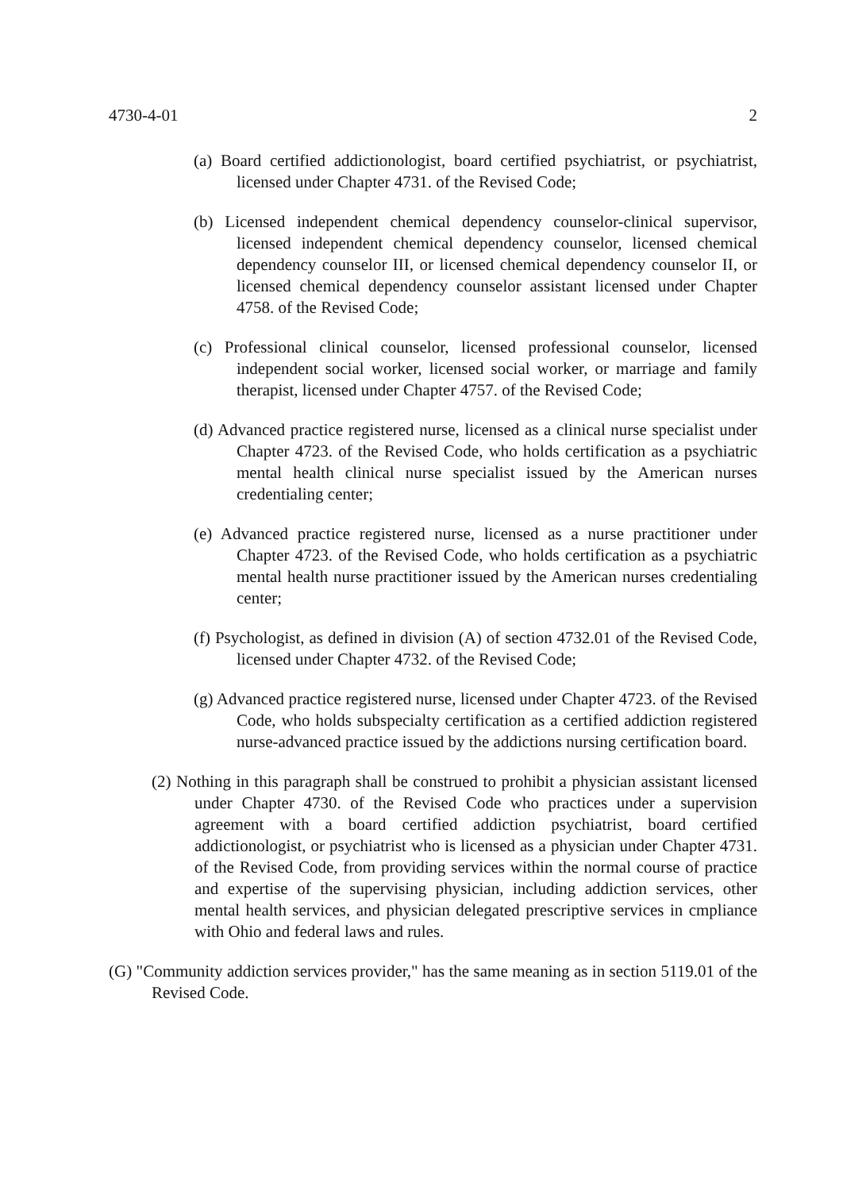4730-4-01 2
(a) Board certified addictionologist, board certified psychiatrist, or psychiatrist, licensed under Chapter 4731. of the Revised Code;
(b) Licensed independent chemical dependency counselor-clinical supervisor, licensed independent chemical dependency counselor, licensed chemical dependency counselor III, or licensed chemical dependency counselor II, or licensed chemical dependency counselor assistant licensed under Chapter 4758. of the Revised Code;
(c) Professional clinical counselor, licensed professional counselor, licensed independent social worker, licensed social worker, or marriage and family therapist, licensed under Chapter 4757. of the Revised Code;
(d) Advanced practice registered nurse, licensed as a clinical nurse specialist under Chapter 4723. of the Revised Code, who holds certification as a psychiatric mental health clinical nurse specialist issued by the American nurses credentialing center;
(e) Advanced practice registered nurse, licensed as a nurse practitioner under Chapter 4723. of the Revised Code, who holds certification as a psychiatric mental health nurse practitioner issued by the American nurses credentialing center;
(f) Psychologist, as defined in division (A) of section 4732.01 of the Revised Code, licensed under Chapter 4732. of the Revised Code;
(g) Advanced practice registered nurse, licensed under Chapter 4723. of the Revised Code, who holds subspecialty certification as a certified addiction registered nurse-advanced practice issued by the addictions nursing certification board.
(2) Nothing in this paragraph shall be construed to prohibit a physician assistant licensed under Chapter 4730. of the Revised Code who practices under a supervision agreement with a board certified addiction psychiatrist, board certified addictionologist, or psychiatrist who is licensed as a physician under Chapter 4731. of the Revised Code, from providing services within the normal course of practice and expertise of the supervising physician, including addiction services, other mental health services, and physician delegated prescriptive services in cmpliance with Ohio and federal laws and rules.
(G) "Community addiction services provider," has the same meaning as in section 5119.01 of the Revised Code.